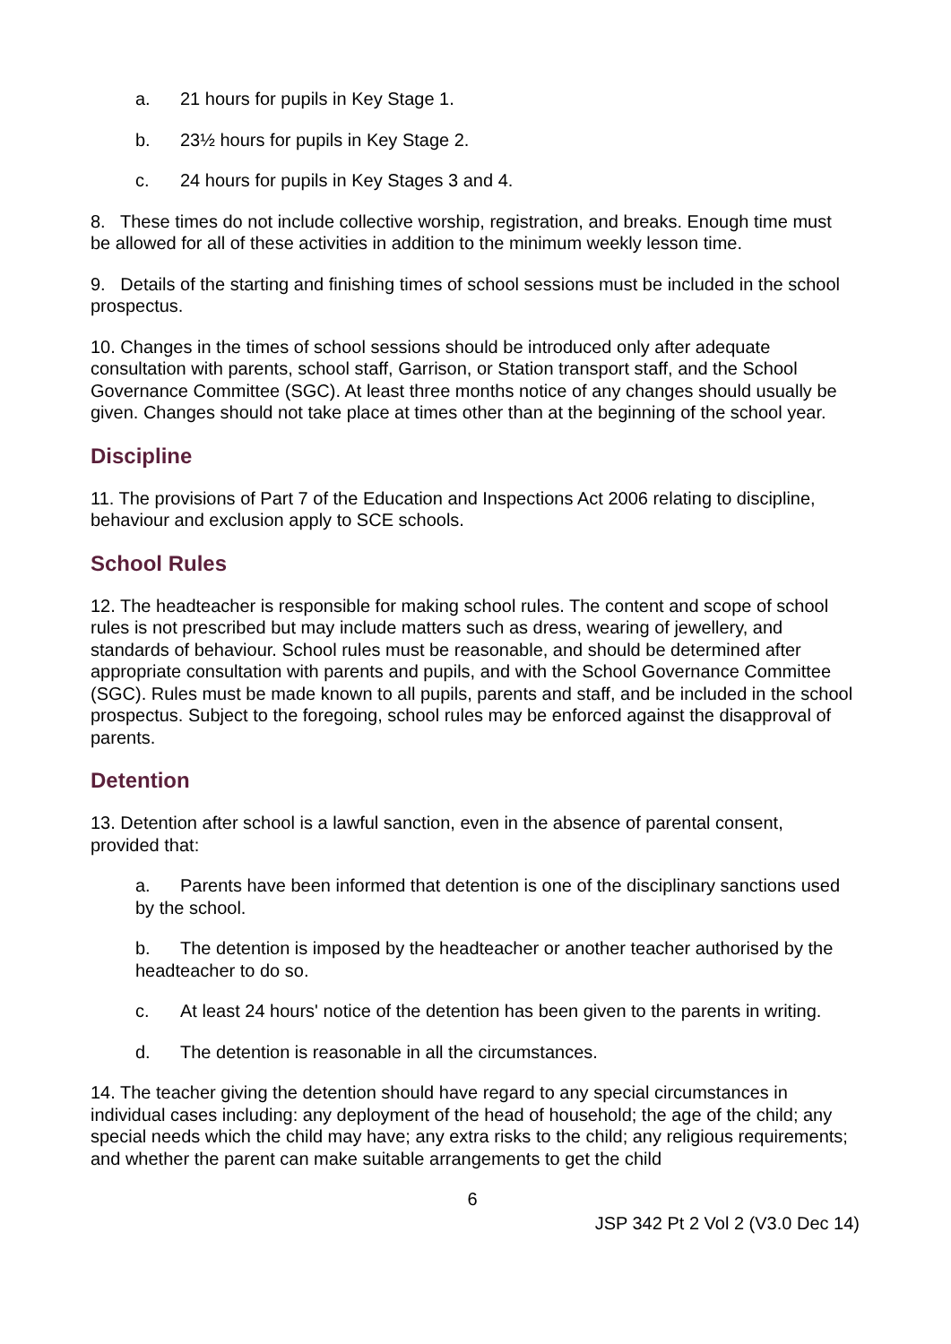a. 21 hours for pupils in Key Stage 1.
b. 23½ hours for pupils in Key Stage 2.
c. 24 hours for pupils in Key Stages 3 and 4.
8. These times do not include collective worship, registration, and breaks. Enough time must be allowed for all of these activities in addition to the minimum weekly lesson time.
9. Details of the starting and finishing times of school sessions must be included in the school prospectus.
10. Changes in the times of school sessions should be introduced only after adequate consultation with parents, school staff, Garrison, or Station transport staff, and the School Governance Committee (SGC). At least three months notice of any changes should usually be given. Changes should not take place at times other than at the beginning of the school year.
Discipline
11. The provisions of Part 7 of the Education and Inspections Act 2006 relating to discipline, behaviour and exclusion apply to SCE schools.
School Rules
12. The headteacher is responsible for making school rules. The content and scope of school rules is not prescribed but may include matters such as dress, wearing of jewellery, and standards of behaviour. School rules must be reasonable, and should be determined after appropriate consultation with parents and pupils, and with the School Governance Committee (SGC). Rules must be made known to all pupils, parents and staff, and be included in the school prospectus. Subject to the foregoing, school rules may be enforced against the disapproval of parents.
Detention
13. Detention after school is a lawful sanction, even in the absence of parental consent, provided that:
a. Parents have been informed that detention is one of the disciplinary sanctions used by the school.
b. The detention is imposed by the headteacher or another teacher authorised by the headteacher to do so.
c. At least 24 hours' notice of the detention has been given to the parents in writing.
d. The detention is reasonable in all the circumstances.
14. The teacher giving the detention should have regard to any special circumstances in individual cases including: any deployment of the head of household; the age of the child; any special needs which the child may have; any extra risks to the child; any religious requirements; and whether the parent can make suitable arrangements to get the child
6
JSP 342 Pt 2 Vol 2 (V3.0 Dec 14)